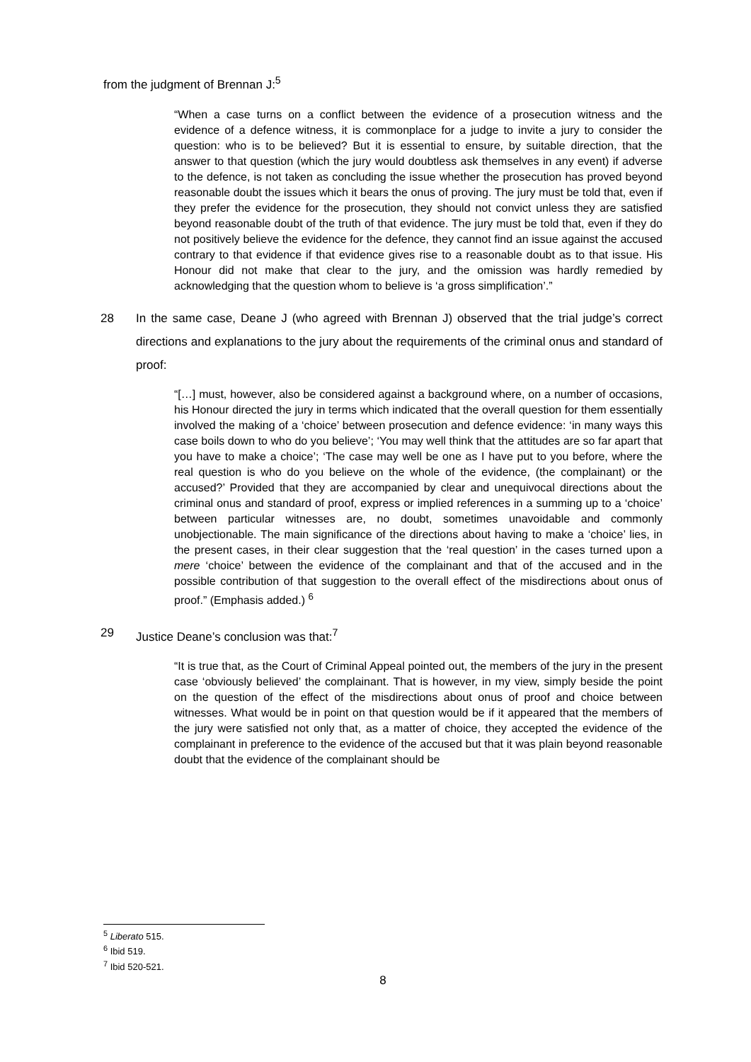from the judgment of Brennan J:<sup>5</sup>
“When a case turns on a conflict between the evidence of a prosecution witness and the evidence of a defence witness, it is commonplace for a judge to invite a jury to consider the question: who is to be believed? But it is essential to ensure, by suitable direction, that the answer to that question (which the jury would doubtless ask themselves in any event) if adverse to the defence, is not taken as concluding the issue whether the prosecution has proved beyond reasonable doubt the issues which it bears the onus of proving. The jury must be told that, even if they prefer the evidence for the prosecution, they should not convict unless they are satisfied beyond reasonable doubt of the truth of that evidence. The jury must be told that, even if they do not positively believe the evidence for the defence, they cannot find an issue against the accused contrary to that evidence if that evidence gives rise to a reasonable doubt as to that issue. His Honour did not make that clear to the jury, and the omission was hardly remedied by acknowledging that the question whom to believe is ‘a gross simplification’.”
28 In the same case, Deane J (who agreed with Brennan J) observed that the trial judge’s correct directions and explanations to the jury about the requirements of the criminal onus and standard of proof:
“[…] must, however, also be considered against a background where, on a number of occasions, his Honour directed the jury in terms which indicated that the overall question for them essentially involved the making of a ‘choice’ between prosecution and defence evidence: ‘in many ways this case boils down to who do you believe’; ‘You may well think that the attitudes are so far apart that you have to make a choice’; ‘The case may well be one as I have put to you before, where the real question is who do you believe on the whole of the evidence, (the complainant) or the accused?’ Provided that they are accompanied by clear and unequivocal directions about the criminal onus and standard of proof, express or implied references in a summing up to a ‘choice’ between particular witnesses are, no doubt, sometimes unavoidable and commonly unobjectionable. The main significance of the directions about having to make a ‘choice’ lies, in the present cases, in their clear suggestion that the ‘real question’ in the cases turned upon a mere ‘choice’ between the evidence of the complainant and that of the accused and in the possible contribution of that suggestion to the overall effect of the misdirections about onus of proof.” (Emphasis added.) <sup>6</sup>
29 Justice Deane’s conclusion was that:<sup>7</sup>
“It is true that, as the Court of Criminal Appeal pointed out, the members of the jury in the present case ‘obviously believed’ the complainant. That is however, in my view, simply beside the point on the question of the effect of the misdirections about onus of proof and choice between witnesses. What would be in point on that question would be if it appeared that the members of the jury were satisfied not only that, as a matter of choice, they accepted the evidence of the complainant in preference to the evidence of the accused but that it was plain beyond reasonable doubt that the evidence of the complainant should be
<sup>5</sup> Liberato 515.
<sup>6</sup> Ibid 519.
<sup>7</sup> Ibid 520-521.
8